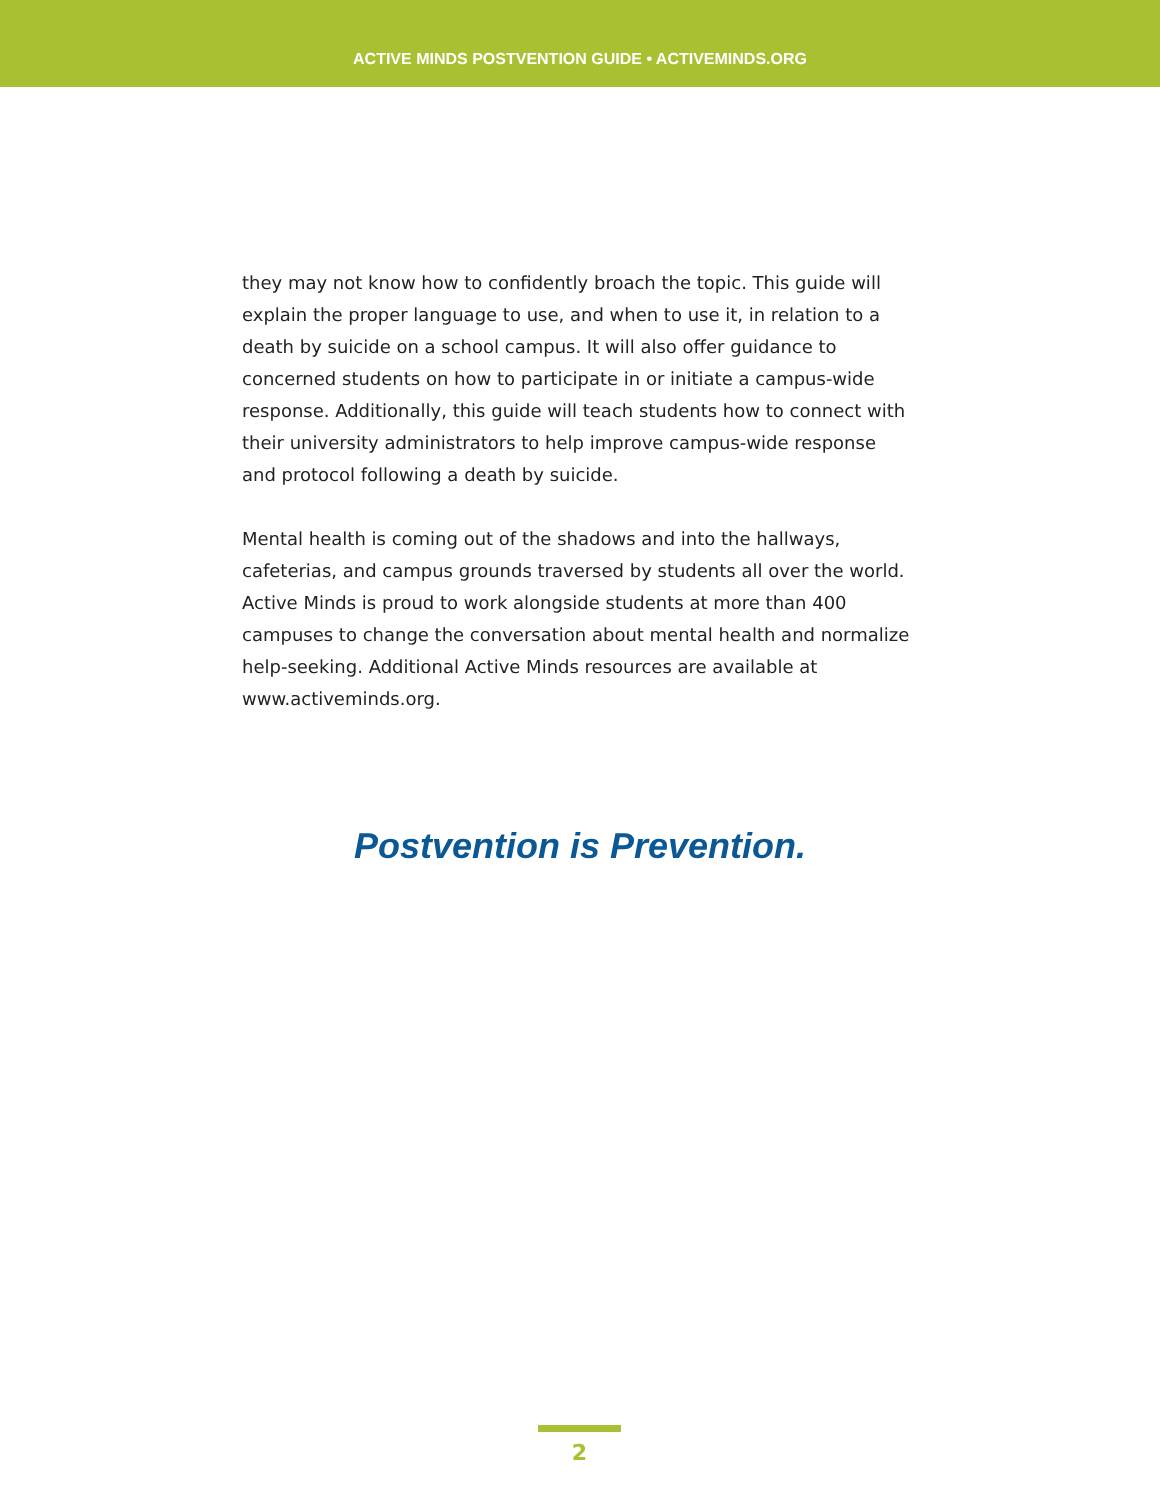ACTIVE MINDS POSTVENTION GUIDE • ACTIVEMINDS.ORG
they may not know how to confidently broach the topic. This guide will explain the proper language to use, and when to use it, in relation to a death by suicide on a school campus. It will also offer guidance to concerned students on how to participate in or initiate a campus-wide response. Additionally, this guide will teach students how to connect with their university administrators to help improve campus-wide response and protocol following a death by suicide.
Mental health is coming out of the shadows and into the hallways, cafeterias, and campus grounds traversed by students all over the world. Active Minds is proud to work alongside students at more than 400 campuses to change the conversation about mental health and normalize help-seeking. Additional Active Minds resources are available at www.activeminds.org.
Postvention is Prevention.
2